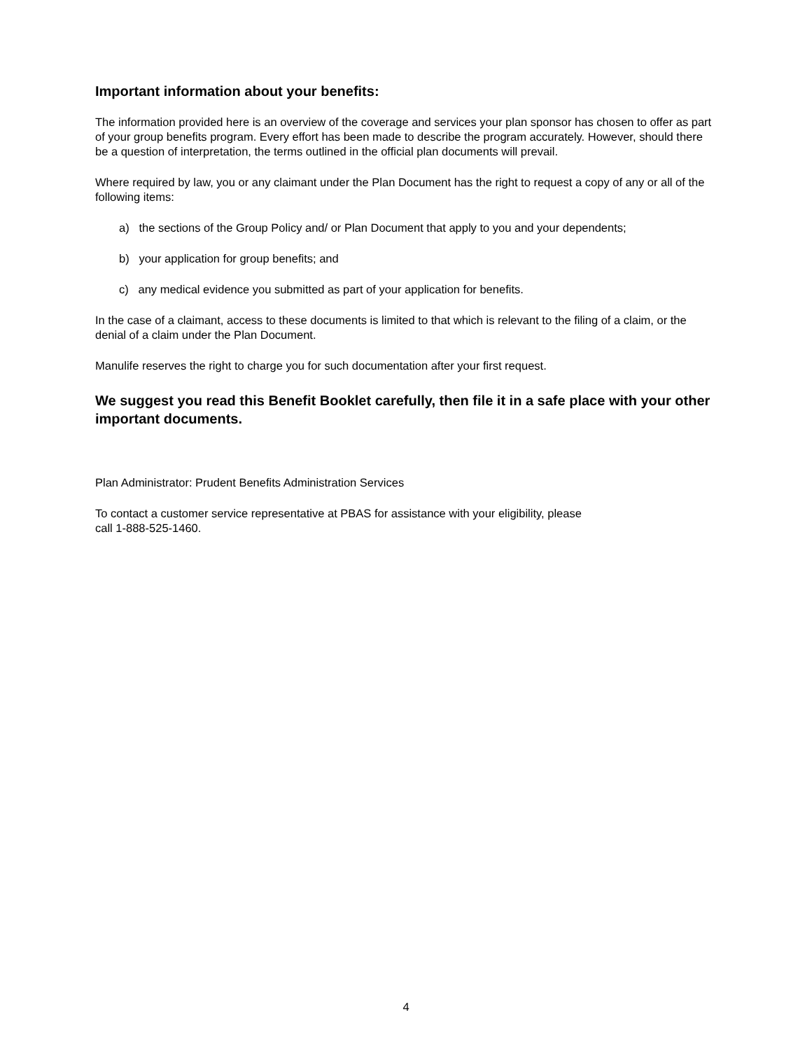Important information about your benefits:
The information provided here is an overview of the coverage and services your plan sponsor has chosen to offer as part of your group benefits program. Every effort has been made to describe the program accurately. However, should there be a question of interpretation, the terms outlined in the official plan documents will prevail.
Where required by law, you or any claimant under the Plan Document has the right to request a copy of any or all of the following items:
a) the sections of the Group Policy and/ or Plan Document that apply to you and your dependents;
b) your application for group benefits; and
c) any medical evidence you submitted as part of your application for benefits.
In the case of a claimant, access to these documents is limited to that which is relevant to the filing of a claim, or the denial of a claim under the Plan Document.
Manulife reserves the right to charge you for such documentation after your first request.
We suggest you read this Benefit Booklet carefully, then file it in a safe place with your other important documents.
Plan Administrator: Prudent Benefits Administration Services
To contact a customer service representative at PBAS for assistance with your eligibility, please
call 1-888-525-1460.
4